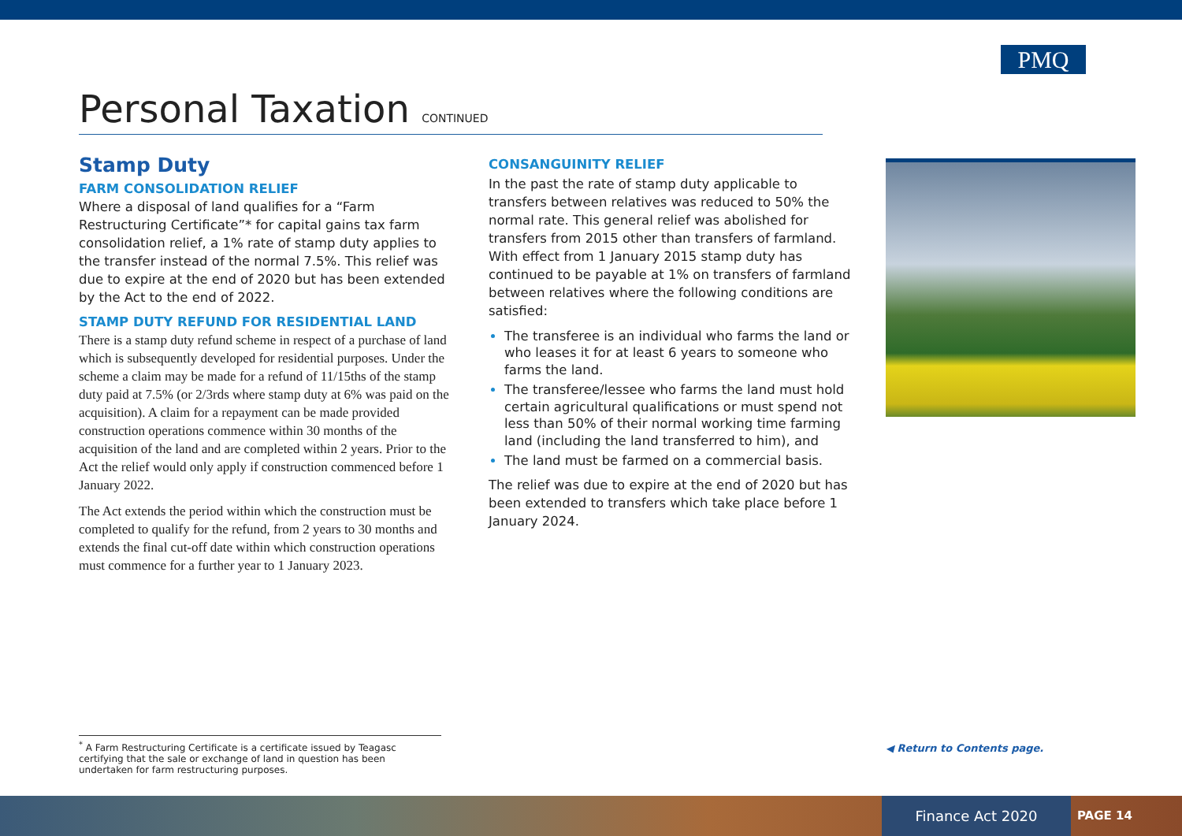PMQ
Personal Taxation CONTINUED
Stamp Duty
FARM CONSOLIDATION RELIEF
Where a disposal of land qualifies for a “Farm Restructuring Certificate”* for capital gains tax farm consolidation relief, a 1% rate of stamp duty applies to the transfer instead of the normal 7.5%. This relief was due to expire at the end of 2020 but has been extended by the Act to the end of 2022.
STAMP DUTY REFUND FOR RESIDENTIAL LAND
There is a stamp duty refund scheme in respect of a purchase of land which is subsequently developed for residential purposes. Under the scheme a claim may be made for a refund of 11/15ths of the stamp duty paid at 7.5% (or 2/3rds where stamp duty at 6% was paid on the acquisition). A claim for a repayment can be made provided construction operations commence within 30 months of the acquisition of the land and are completed within 2 years. Prior to the Act the relief would only apply if construction commenced before 1 January 2022.
The Act extends the period within which the construction must be completed to qualify for the refund, from 2 years to 30 months and extends the final cut-off date within which construction operations must commence for a further year to 1 January 2023.
CONSANGUINITY RELIEF
In the past the rate of stamp duty applicable to transfers between relatives was reduced to 50% the normal rate. This general relief was abolished for transfers from 2015 other than transfers of farmland. With effect from 1 January 2015 stamp duty has continued to be payable at 1% on transfers of farmland between relatives where the following conditions are satisfied:
The transferee is an individual who farms the land or who leases it for at least 6 years to someone who farms the land.
The transferee/lessee who farms the land must hold certain agricultural qualifications or must spend not less than 50% of their normal working time farming land (including the land transferred to him), and
The land must be farmed on a commercial basis.
The relief was due to expire at the end of 2020 but has been extended to transfers which take place before 1 January 2024.
<sup>*</sup> A Farm Restructuring Certificate is a certificate issued by Teagasc certifying that the sale or exchange of land in question has been undertaken for farm restructuring purposes.
◀ Return to Contents page.
Finance Act 2020
PAGE 14